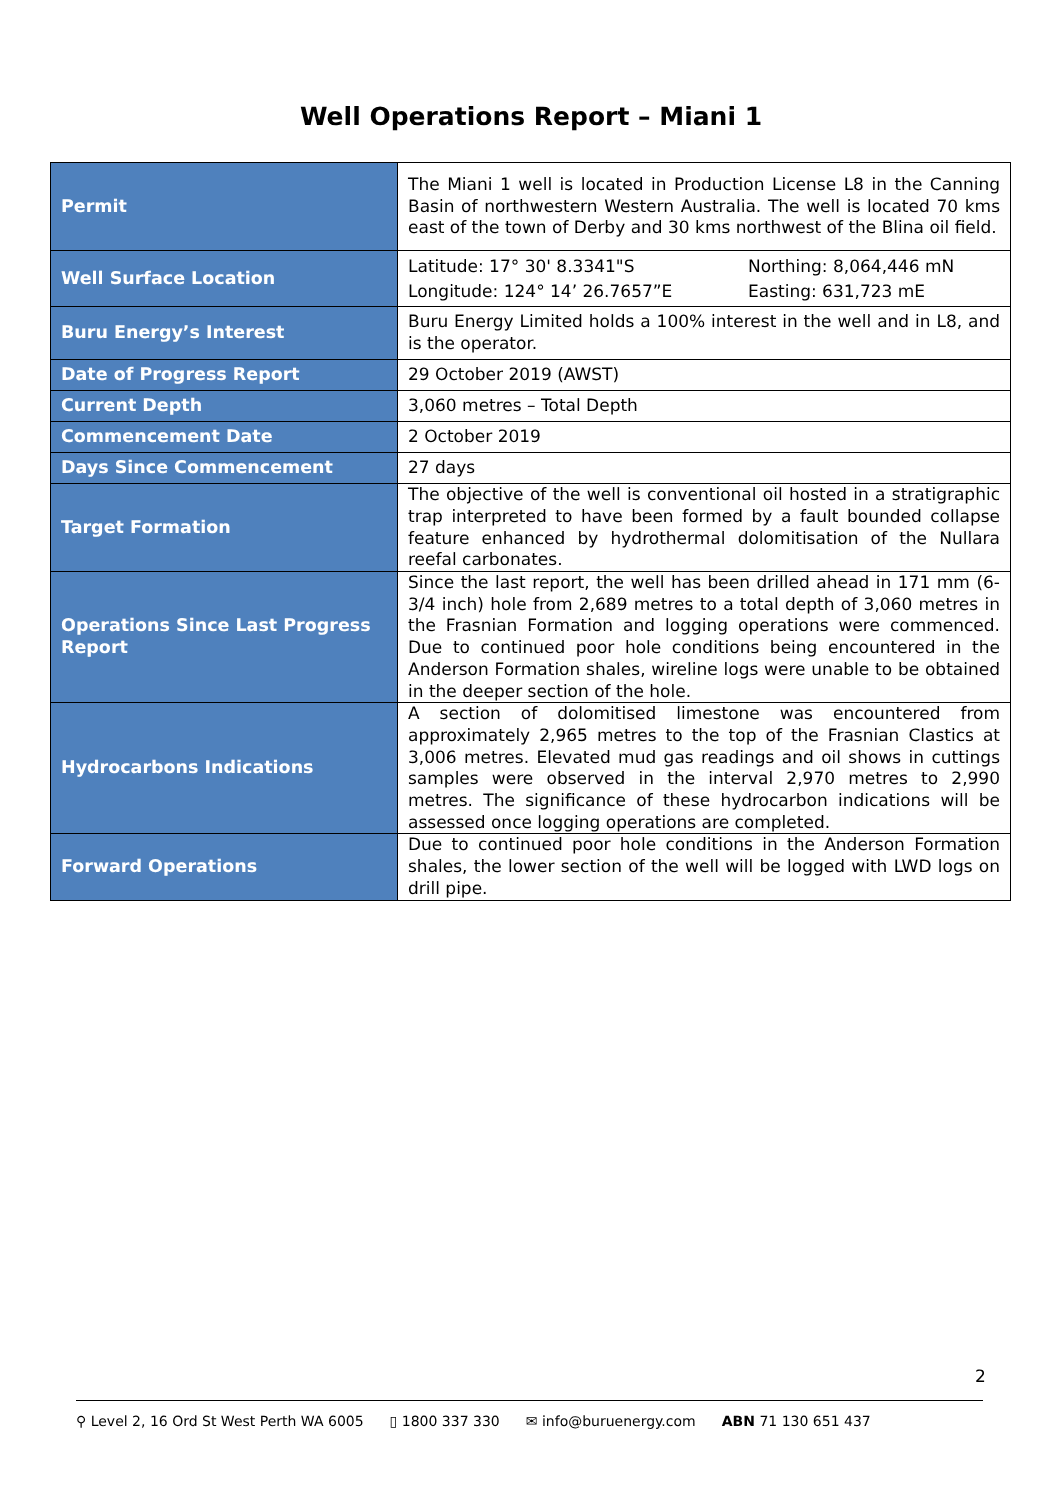Well Operations Report – Miani 1
| Permit | The Miani 1 well is located in Production License L8 in the Canning Basin of northwestern Western Australia. The well is located 70 kms east of the town of Derby and 30 kms northwest of the Blina oil field. |
| Well Surface Location | Latitude: 17° 30' 8.3341"S Longitude: 124° 14’ 26.7657”E Northing: 8,064,446 mN Easting: 631,723 mE |
| Buru Energy’s Interest | Buru Energy Limited holds a 100% interest in the well and in L8, and is the operator. |
| Date of Progress Report | 29 October 2019 (AWST) |
| Current Depth | 3,060 metres – Total Depth |
| Commencement Date | 2 October 2019 |
| Days Since Commencement | 27 days |
| Target Formation | The objective of the well is conventional oil hosted in a stratigraphic trap interpreted to have been formed by a fault bounded collapse feature enhanced by hydrothermal dolomitisation of the Nullara reefal carbonates. |
| Operations Since Last Progress Report | Since the last report, the well has been drilled ahead in 171 mm (6-3/4 inch) hole from 2,689 metres to a total depth of 3,060 metres in the Frasnian Formation and logging operations were commenced. Due to continued poor hole conditions being encountered in the Anderson Formation shales, wireline logs were unable to be obtained in the deeper section of the hole. |
| Hydrocarbons Indications | A section of dolomitised limestone was encountered from approximately 2,965 metres to the top of the Frasnian Clastics at 3,006 metres. Elevated mud gas readings and oil shows in cuttings samples were observed in the interval 2,970 metres to 2,990 metres. The significance of these hydrocarbon indications will be assessed once logging operations are completed. |
| Forward Operations | Due to continued poor hole conditions in the Anderson Formation shales, the lower section of the well will be logged with LWD logs on drill pipe. |
2
⚲ Level 2, 16 Ord St West Perth WA 6005 ▯ 1800 337 330 ✉ info@buruenergy.com ABN 71 130 651 437